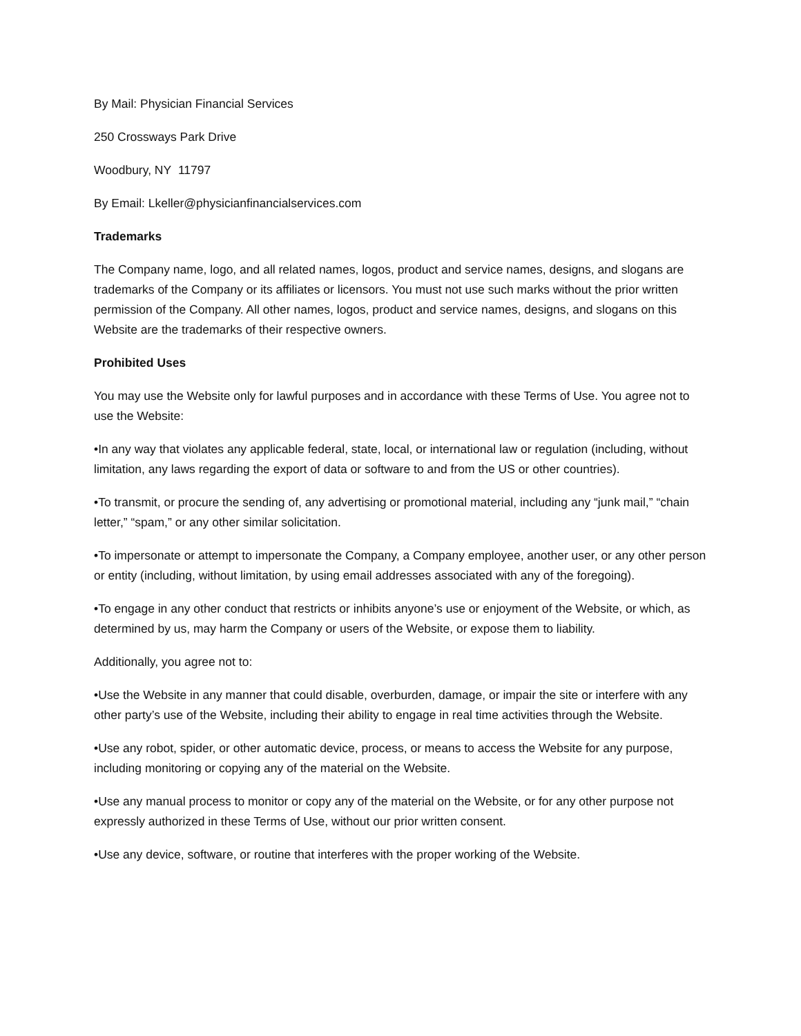By Mail: Physician Financial Services
250 Crossways Park Drive
Woodbury, NY 11797
By Email: Lkeller@physicianfinancialservices.com
Trademarks
The Company name, logo, and all related names, logos, product and service names, designs, and slogans are trademarks of the Company or its affiliates or licensors. You must not use such marks without the prior written permission of the Company. All other names, logos, product and service names, designs, and slogans on this Website are the trademarks of their respective owners.
Prohibited Uses
You may use the Website only for lawful purposes and in accordance with these Terms of Use. You agree not to use the Website:
•In any way that violates any applicable federal, state, local, or international law or regulation (including, without limitation, any laws regarding the export of data or software to and from the US or other countries).
•To transmit, or procure the sending of, any advertising or promotional material, including any “junk mail,” “chain letter,” “spam,” or any other similar solicitation.
•To impersonate or attempt to impersonate the Company, a Company employee, another user, or any other person or entity (including, without limitation, by using email addresses associated with any of the foregoing).
•To engage in any other conduct that restricts or inhibits anyone’s use or enjoyment of the Website, or which, as determined by us, may harm the Company or users of the Website, or expose them to liability.
Additionally, you agree not to:
•Use the Website in any manner that could disable, overburden, damage, or impair the site or interfere with any other party’s use of the Website, including their ability to engage in real time activities through the Website.
•Use any robot, spider, or other automatic device, process, or means to access the Website for any purpose, including monitoring or copying any of the material on the Website.
•Use any manual process to monitor or copy any of the material on the Website, or for any other purpose not expressly authorized in these Terms of Use, without our prior written consent.
•Use any device, software, or routine that interferes with the proper working of the Website.